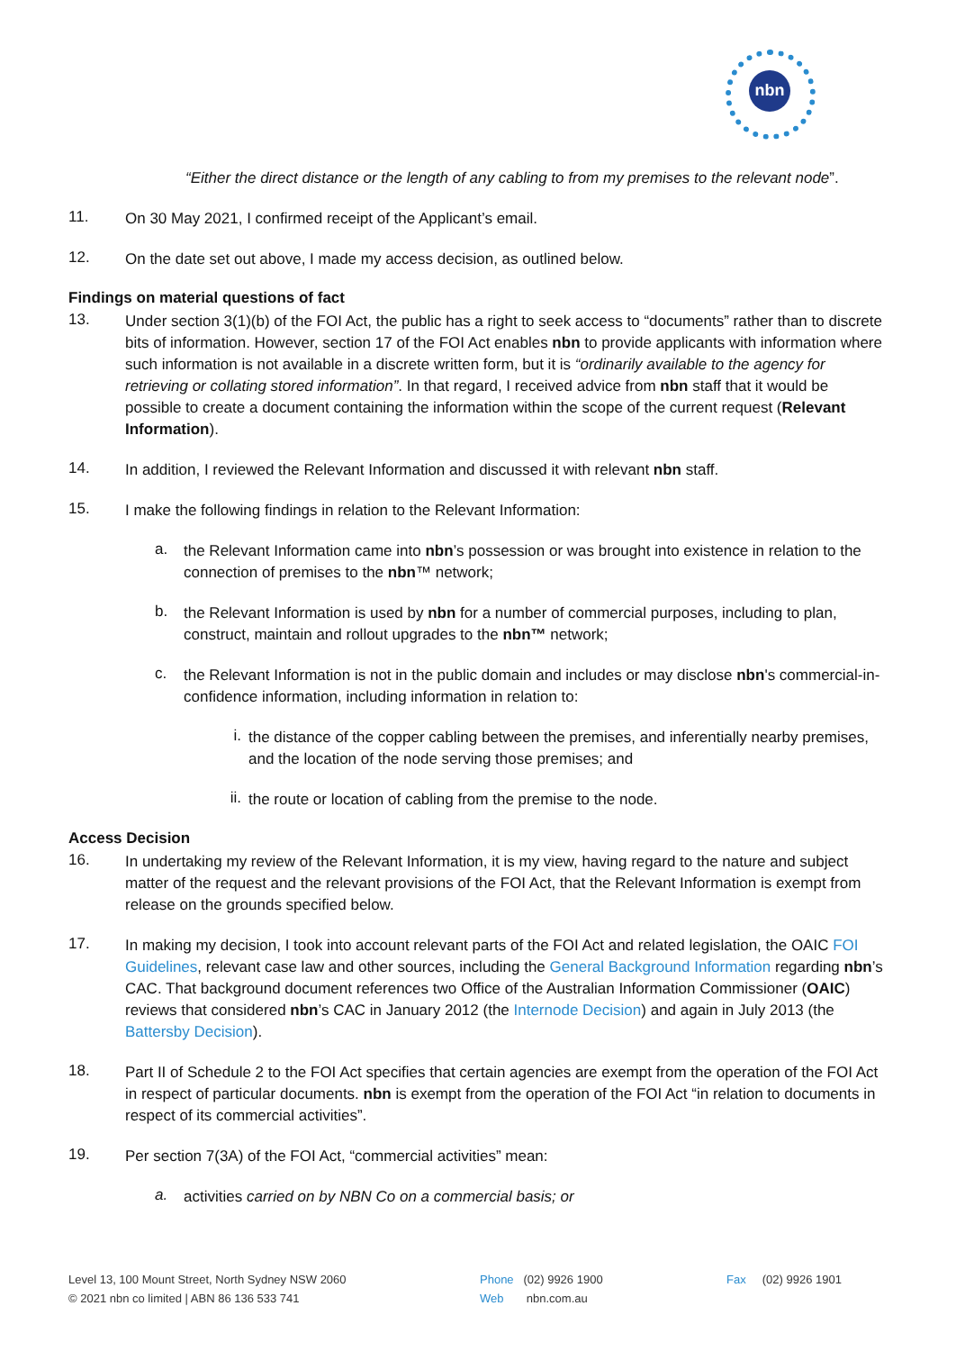nbn
“Either the direct distance or the length of any cabling to from my premises to the relevant node”.
11.
On 30 May 2021, I confirmed receipt of the Applicant’s email.
12.
On the date set out above, I made my access decision, as outlined below.
Findings on material questions of fact
13.
Under section 3(1)(b) of the FOI Act, the public has a right to seek access to “documents” rather than to discrete bits of information. However, section 17 of the FOI Act enables nbn to provide applicants with information where such information is not available in a discrete written form, but it is “ordinarily available to the agency for retrieving or collating stored information”. In that regard, I received advice from nbn staff that it would be possible to create a document containing the information within the scope of the current request (Relevant Information).
14.
In addition, I reviewed the Relevant Information and discussed it with relevant nbn staff.
15.
I make the following findings in relation to the Relevant Information:
a.
the Relevant Information came into nbn’s possession or was brought into existence in relation to the connection of premises to the nbn™ network;
b.
the Relevant Information is used by nbn for a number of commercial purposes, including to plan, construct, maintain and rollout upgrades to the nbn™ network;
c.
the Relevant Information is not in the public domain and includes or may disclose nbn's commercial-in-confidence information, including information in relation to:
i.
the distance of the copper cabling between the premises, and inferentially nearby premises, and the location of the node serving those premises; and
ii.
the route or location of cabling from the premise to the node.
Access Decision
16.
In undertaking my review of the Relevant Information, it is my view, having regard to the nature and subject matter of the request and the relevant provisions of the FOI Act, that the Relevant Information is exempt from release on the grounds specified below.
17.
In making my decision, I took into account relevant parts of the FOI Act and related legislation, the OAIC FOI Guidelines, relevant case law and other sources, including the General Background Information regarding nbn’s CAC. That background document references two Office of the Australian Information Commissioner (OAIC) reviews that considered nbn’s CAC in January 2012 (the Internode Decision) and again in July 2013 (the Battersby Decision).
18.
Part II of Schedule 2 to the FOI Act specifies that certain agencies are exempt from the operation of the FOI Act in respect of particular documents. nbn is exempt from the operation of the FOI Act “in relation to documents in respect of its commercial activities”.
19.
Per section 7(3A) of the FOI Act, “commercial activities” mean:
a.
activities carried on by NBN Co on a commercial basis; or
Level 13, 100 Mount Street, North Sydney NSW 2060
© 2021 nbn co limited | ABN 86 136 533 741
Phone (02) 9926 1900
Web nbn.com.au
Fax (02) 9926 1901